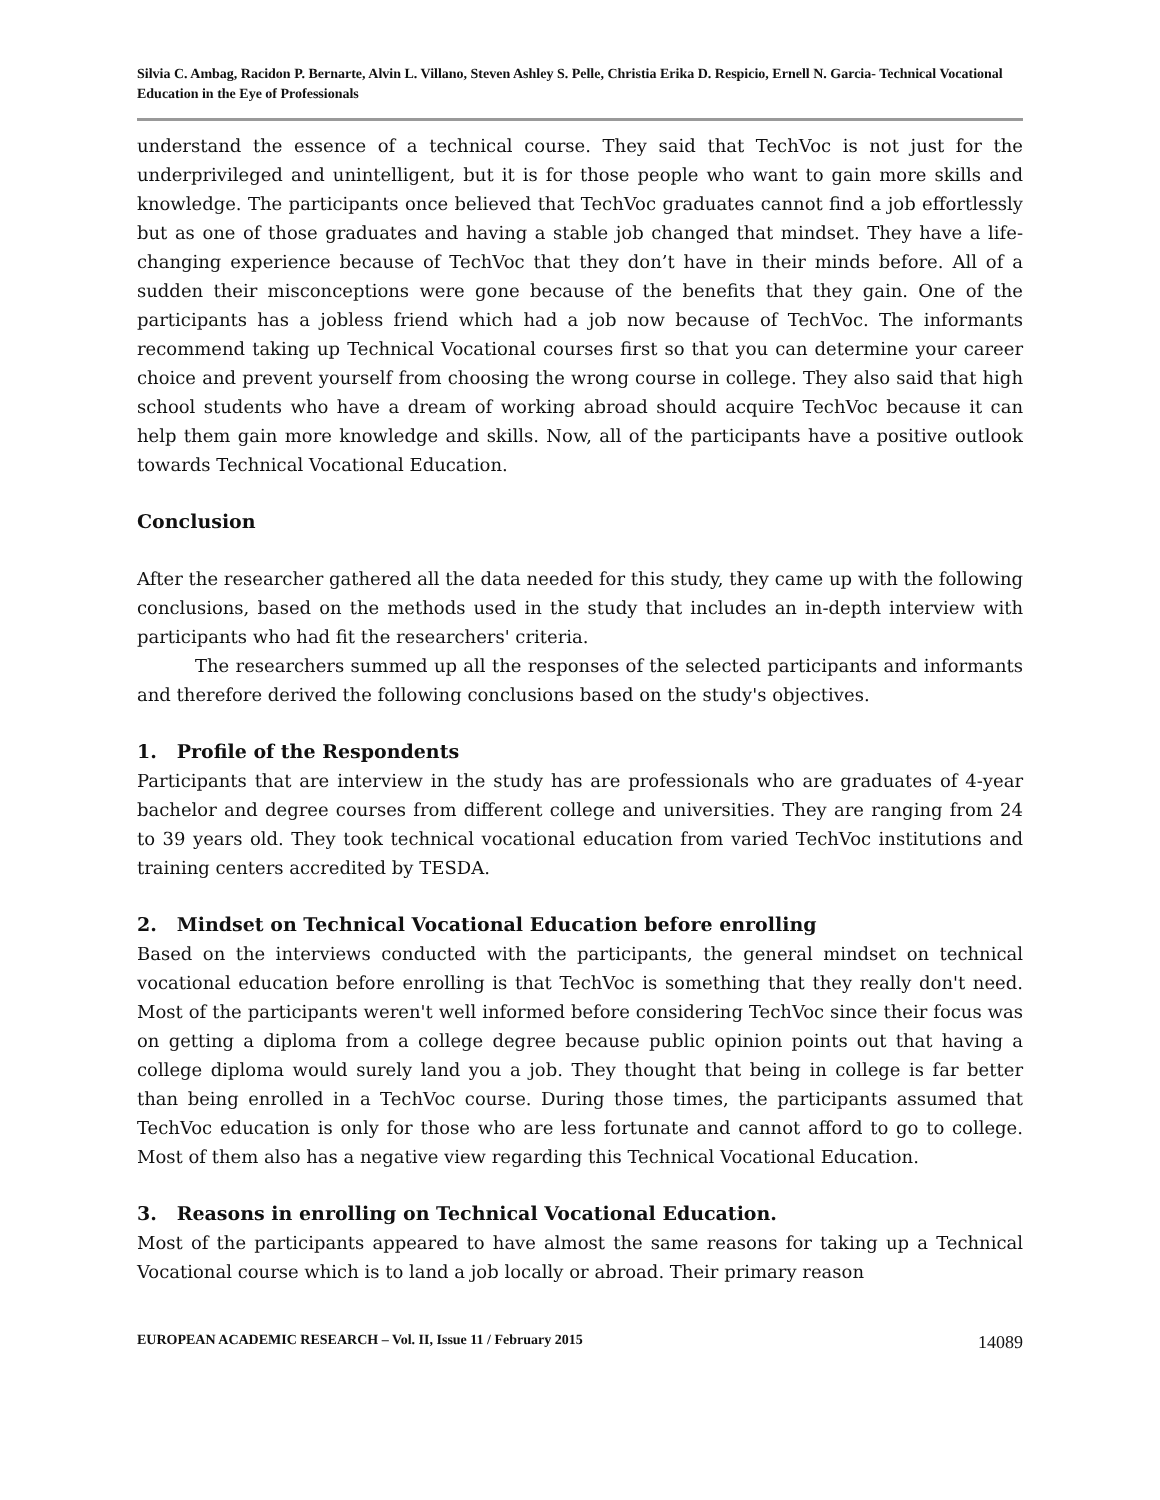Silvia C. Ambag, Racidon P. Bernarte, Alvin L. Villano, Steven Ashley S. Pelle, Christia Erika D. Respicio, Ernell N. Garcia- Technical Vocational Education in the Eye of Professionals
understand the essence of a technical course. They said that TechVoc is not just for the underprivileged and unintelligent, but it is for those people who want to gain more skills and knowledge. The participants once believed that TechVoc graduates cannot find a job effortlessly but as one of those graduates and having a stable job changed that mindset. They have a life-changing experience because of TechVoc that they don’t have in their minds before. All of a sudden their misconceptions were gone because of the benefits that they gain. One of the participants has a jobless friend which had a job now because of TechVoc. The informants recommend taking up Technical Vocational courses first so that you can determine your career choice and prevent yourself from choosing the wrong course in college. They also said that high school students who have a dream of working abroad should acquire TechVoc because it can help them gain more knowledge and skills. Now, all of the participants have a positive outlook towards Technical Vocational Education.
Conclusion
After the researcher gathered all the data needed for this study, they came up with the following conclusions, based on the methods used in the study that includes an in-depth interview with participants who had fit the researchers' criteria.
The researchers summed up all the responses of the selected participants and informants and therefore derived the following conclusions based on the study's objectives.
1. Profile of the Respondents
Participants that are interview in the study has are professionals who are graduates of 4-year bachelor and degree courses from different college and universities. They are ranging from 24 to 39 years old. They took technical vocational education from varied TechVoc institutions and training centers accredited by TESDA.
2. Mindset on Technical Vocational Education before enrolling
Based on the interviews conducted with the participants, the general mindset on technical vocational education before enrolling is that TechVoc is something that they really don't need. Most of the participants weren't well informed before considering TechVoc since their focus was on getting a diploma from a college degree because public opinion points out that having a college diploma would surely land you a job. They thought that being in college is far better than being enrolled in a TechVoc course. During those times, the participants assumed that TechVoc education is only for those who are less fortunate and cannot afford to go to college. Most of them also has a negative view regarding this Technical Vocational Education.
3. Reasons in enrolling on Technical Vocational Education.
Most of the participants appeared to have almost the same reasons for taking up a Technical Vocational course which is to land a job locally or abroad. Their primary reason
EUROPEAN ACADEMIC RESEARCH – Vol. II, Issue 11 / February 2015 14089